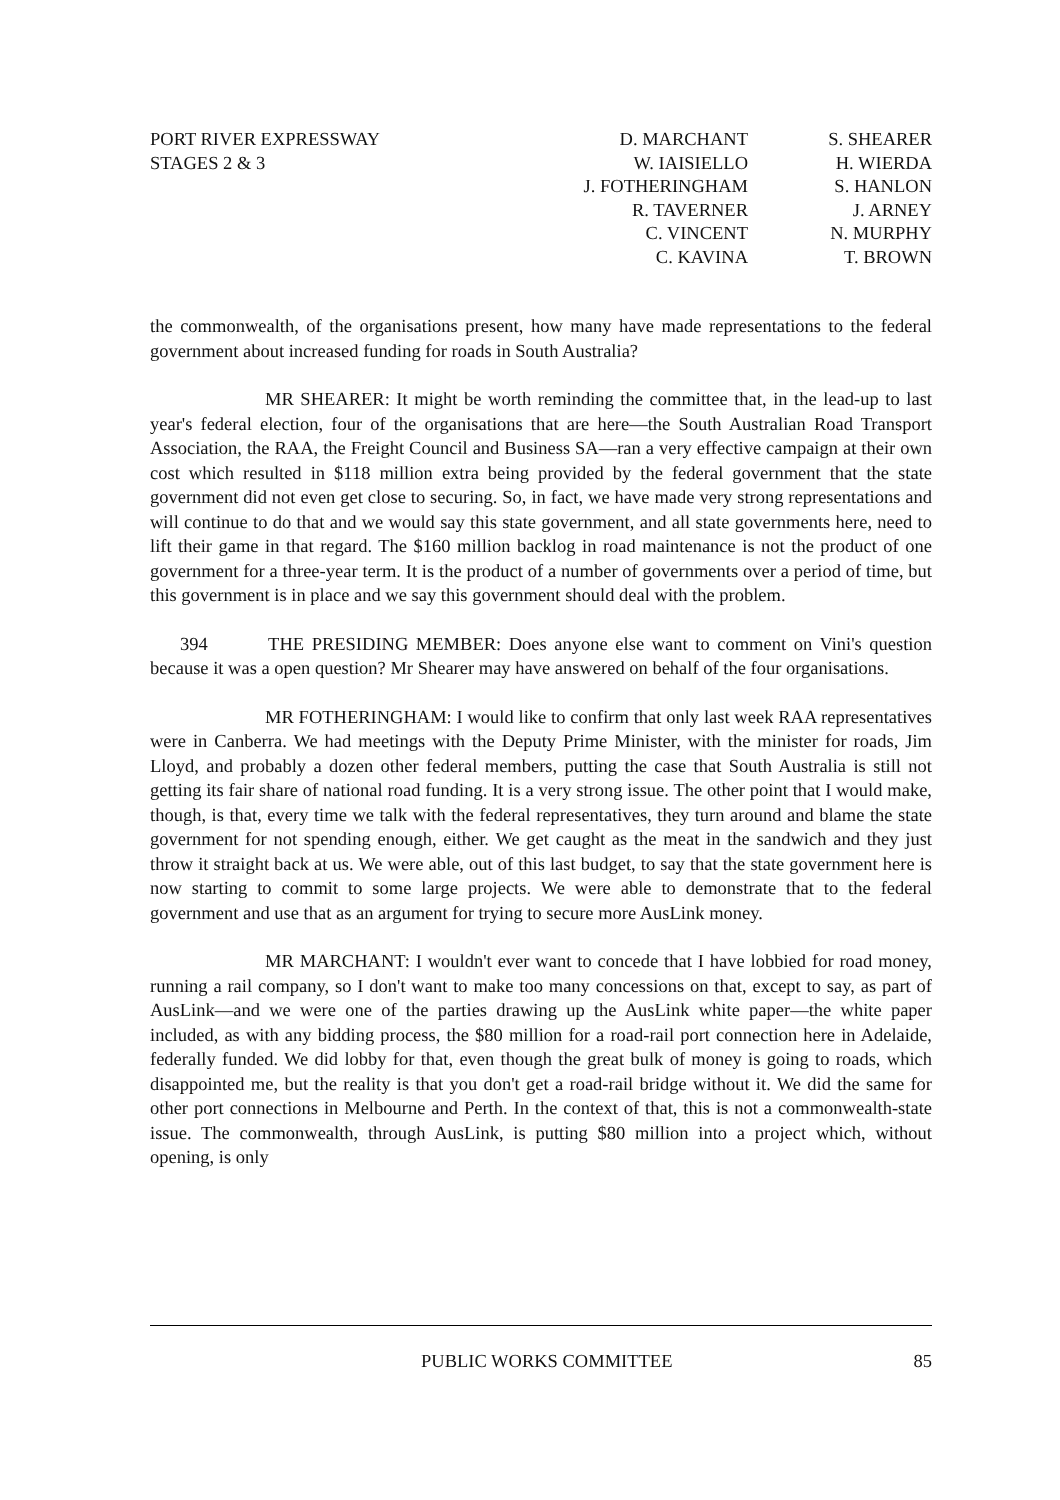PORT RIVER EXPRESSWAY
STAGES 2 & 3
D. MARCHANT
W. IAISIELLO
J. FOTHERINGHAM
R. TAVERNER
C. VINCENT
C. KAVINA
S. SHEARER
H. WIERDA
S. HANLON
J. ARNEY
N. MURPHY
T. BROWN
the commonwealth, of the organisations present, how many have made representations to the federal government about increased funding for roads in South Australia?
MR SHEARER: It might be worth reminding the committee that, in the lead-up to last year's federal election, four of the organisations that are here—the South Australian Road Transport Association, the RAA, the Freight Council and Business SA—ran a very effective campaign at their own cost which resulted in $118 million extra being provided by the federal government that the state government did not even get close to securing. So, in fact, we have made very strong representations and will continue to do that and we would say this state government, and all state governments here, need to lift their game in that regard. The $160 million backlog in road maintenance is not the product of one government for a three-year term. It is the product of a number of governments over a period of time, but this government is in place and we say this government should deal with the problem.
394 THE PRESIDING MEMBER: Does anyone else want to comment on Vini's question because it was a open question? Mr Shearer may have answered on behalf of the four organisations.
MR FOTHERINGHAM: I would like to confirm that only last week RAA representatives were in Canberra. We had meetings with the Deputy Prime Minister, with the minister for roads, Jim Lloyd, and probably a dozen other federal members, putting the case that South Australia is still not getting its fair share of national road funding. It is a very strong issue. The other point that I would make, though, is that, every time we talk with the federal representatives, they turn around and blame the state government for not spending enough, either. We get caught as the meat in the sandwich and they just throw it straight back at us. We were able, out of this last budget, to say that the state government here is now starting to commit to some large projects. We were able to demonstrate that to the federal government and use that as an argument for trying to secure more AusLink money.
MR MARCHANT: I wouldn't ever want to concede that I have lobbied for road money, running a rail company, so I don't want to make too many concessions on that, except to say, as part of AusLink—and we were one of the parties drawing up the AusLink white paper—the white paper included, as with any bidding process, the $80 million for a road-rail port connection here in Adelaide, federally funded. We did lobby for that, even though the great bulk of money is going to roads, which disappointed me, but the reality is that you don't get a road-rail bridge without it. We did the same for other port connections in Melbourne and Perth. In the context of that, this is not a commonwealth-state issue. The commonwealth, through AusLink, is putting $80 million into a project which, without opening, is only
PUBLIC WORKS COMMITTEE 85